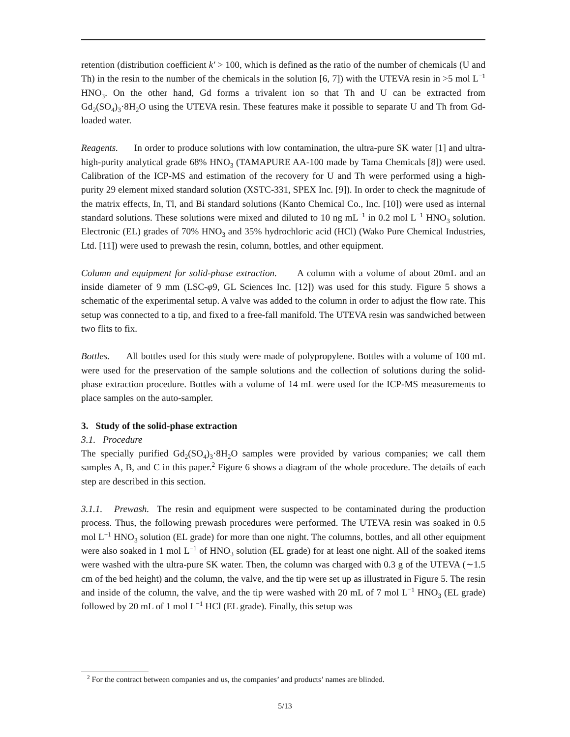retention (distribution coefficient k′ > 100, which is defined as the ratio of the number of chemicals (U and Th) in the resin to the number of the chemicals in the solution [6, 7]) with the UTEVA resin in >5 mol L<sup>−1</sup> HNO<sub>3</sub>. On the other hand, Gd forms a trivalent ion so that Th and U can be extracted from Gd<sub>2</sub>(SO<sub>4</sub>)<sub>3</sub>·8H<sub>2</sub>O using the UTEVA resin. These features make it possible to separate U and Th from Gd-loaded water.
Reagents. In order to produce solutions with low contamination, the ultra-pure SK water [1] and ultra-high-purity analytical grade 68% HNO<sub>3</sub> (TAMAPURE AA-100 made by Tama Chemicals [8]) were used. Calibration of the ICP-MS and estimation of the recovery for U and Th were performed using a high-purity 29 element mixed standard solution (XSTC-331, SPEX Inc. [9]). In order to check the magnitude of the matrix effects, In, Tl, and Bi standard solutions (Kanto Chemical Co., Inc. [10]) were used as internal standard solutions. These solutions were mixed and diluted to 10 ng mL<sup>−1</sup> in 0.2 mol L<sup>−1</sup> HNO<sub>3</sub> solution. Electronic (EL) grades of 70% HNO<sub>3</sub> and 35% hydrochloric acid (HCl) (Wako Pure Chemical Industries, Ltd. [11]) were used to prewash the resin, column, bottles, and other equipment.
Column and equipment for solid-phase extraction. A column with a volume of about 20mL and an inside diameter of 9 mm (LSC-φ9, GL Sciences Inc. [12]) was used for this study. Figure 5 shows a schematic of the experimental setup. A valve was added to the column in order to adjust the flow rate. This setup was connected to a tip, and fixed to a free-fall manifold. The UTEVA resin was sandwiched between two flits to fix.
Bottles. All bottles used for this study were made of polypropylene. Bottles with a volume of 100 mL were used for the preservation of the sample solutions and the collection of solutions during the solid-phase extraction procedure. Bottles with a volume of 14 mL were used for the ICP-MS measurements to place samples on the auto-sampler.
3. Study of the solid-phase extraction
3.1. Procedure
The specially purified Gd<sub>2</sub>(SO<sub>4</sub>)<sub>3</sub>·8H<sub>2</sub>O samples were provided by various companies; we call them samples A, B, and C in this paper.<sup>2</sup> Figure 6 shows a diagram of the whole procedure. The details of each step are described in this section.
3.1.1. Prewash. The resin and equipment were suspected to be contaminated during the production process. Thus, the following prewash procedures were performed. The UTEVA resin was soaked in 0.5 mol L<sup>−1</sup> HNO<sub>3</sub> solution (EL grade) for more than one night. The columns, bottles, and all other equipment were also soaked in 1 mol L<sup>−1</sup> of HNO<sub>3</sub> solution (EL grade) for at least one night. All of the soaked items were washed with the ultra-pure SK water. Then, the column was charged with 0.3 g of the UTEVA (∼1.5 cm of the bed height) and the column, the valve, and the tip were set up as illustrated in Figure 5. The resin and inside of the column, the valve, and the tip were washed with 20 mL of 7 mol L<sup>−1</sup> HNO<sub>3</sub> (EL grade) followed by 20 mL of 1 mol L<sup>−1</sup> HCl (EL grade). Finally, this setup was
<sup>2</sup> For the contract between companies and us, the companies’ and products’ names are blinded.
5/13